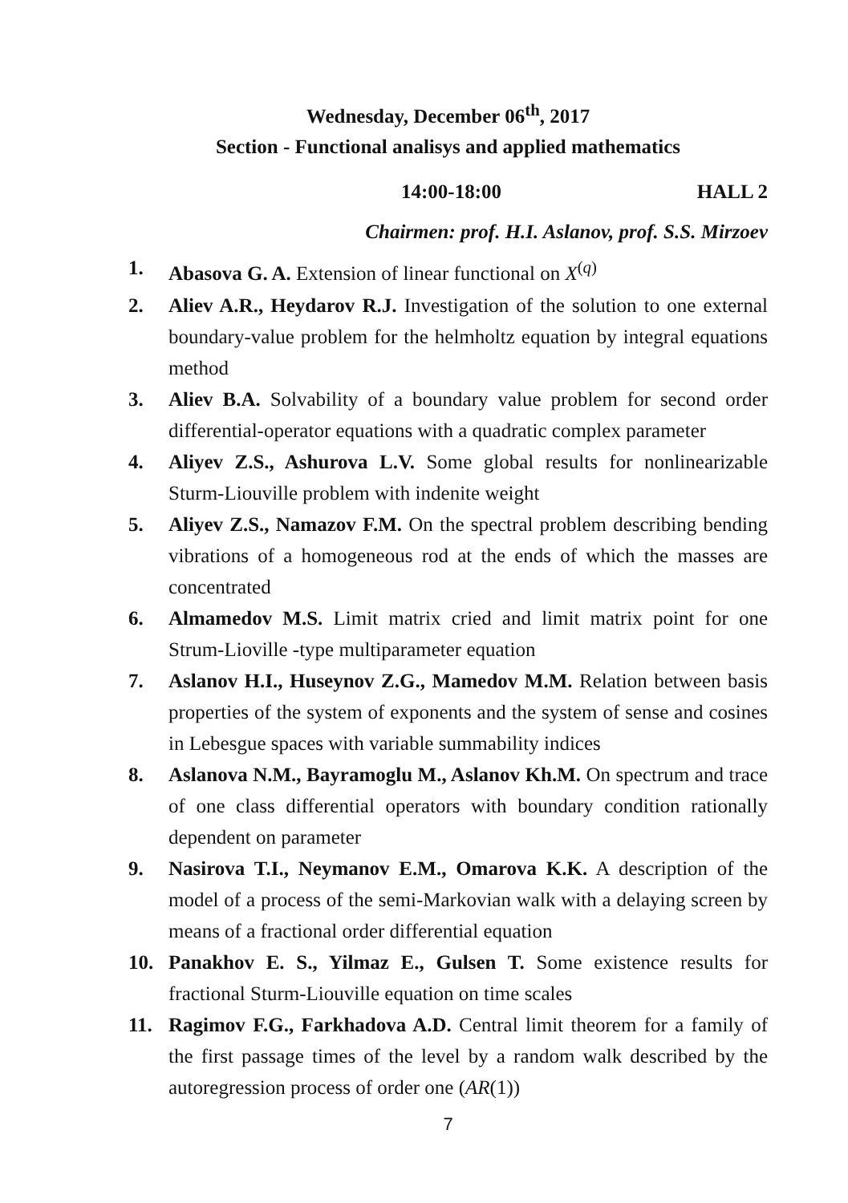Wednesday, December 06<sup>th</sup>, 2017
Section - Functional analisys and applied mathematics
14:00-18:00 HALL 2
Chairmen: prof. H.I. Aslanov, prof. S.S. Mirzoev
1. Abasova G. A. Extension of linear functional on X<sup>(q)</sup>
2. Aliev A.R., Heydarov R.J. Investigation of the solution to one external boundary-value problem for the helmholtz equation by integral equations method
3. Aliev B.A. Solvability of a boundary value problem for second order differential-operator equations with a quadratic complex parameter
4. Aliyev Z.S., Ashurova L.V. Some global results for nonlinearizable Sturm-Liouville problem with indenite weight
5. Aliyev Z.S., Namazov F.M. On the spectral problem describing bending vibrations of a homogeneous rod at the ends of which the masses are concentrated
6. Almamedov M.S. Limit matrix cried and limit matrix point for one Strum-Lioville -type multiparameter equation
7. Aslanov H.I., Huseynov Z.G., Mamedov M.M. Relation between basis properties of the system of exponents and the system of sense and cosines in Lebesgue spaces with variable summability indices
8. Aslanova N.M., Bayramoglu M., Aslanov Kh.M. On spectrum and trace of one class differential operators with boundary condition rationally dependent on parameter
9. Nasirova T.I., Neymanov E.M., Omarova K.K. A description of the model of a process of the semi-Markovian walk with a delaying screen by means of a fractional order differential equation
10. Panakhov E. S., Yilmaz E., Gulsen T. Some existence results for fractional Sturm-Liouville equation on time scales
11. Ragimov F.G., Farkhadova A.D. Central limit theorem for a family of the first passage times of the level by a random walk described by the autoregression process of order one (AR(1))
7